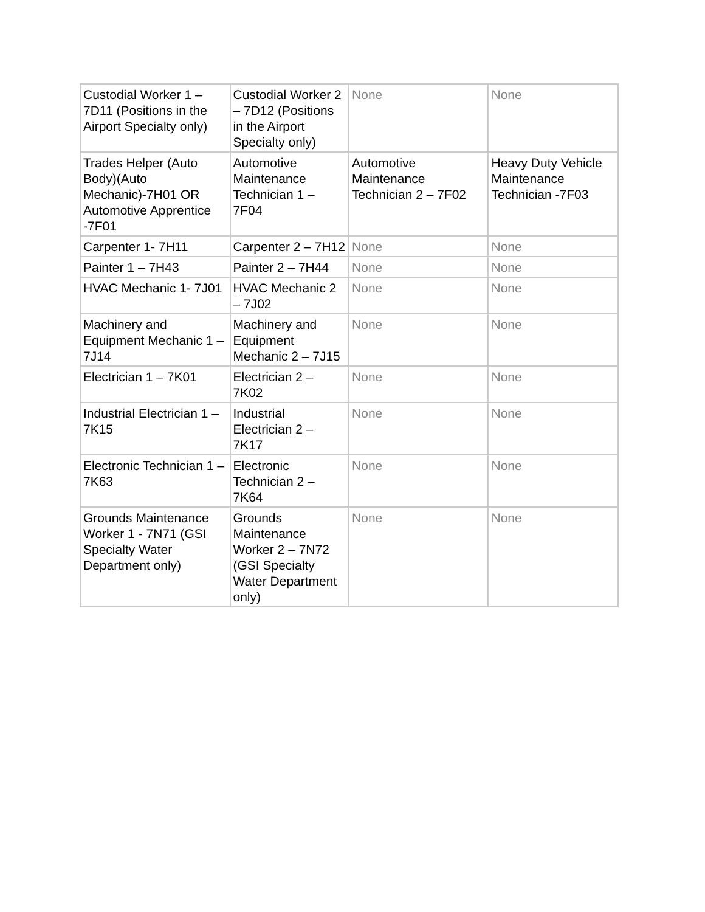| Custodial Worker 1 – 7D11 (Positions in the Airport Specialty only) | Custodial Worker 2 – 7D12 (Positions in the Airport Specialty only) | None | None |
| Trades Helper (Auto Body)(Auto Mechanic)-7H01 OR Automotive Apprentice -7F01 | Automotive Maintenance Technician 1 – 7F04 | Automotive Maintenance Technician 2 – 7F02 | Heavy Duty Vehicle Maintenance Technician -7F03 |
| Carpenter 1- 7H11 | Carpenter 2 – 7H12 | None | None |
| Painter 1 – 7H43 | Painter 2 – 7H44 | None | None |
| HVAC Mechanic 1- 7J01 | HVAC Mechanic 2 – 7J02 | None | None |
| Machinery and Equipment Mechanic 1 – 7J14 | Machinery and Equipment Mechanic 2 – 7J15 | None | None |
| Electrician 1 – 7K01 | Electrician 2 – 7K02 | None | None |
| Industrial Electrician 1 – 7K15 | Industrial Electrician 2 – 7K17 | None | None |
| Electronic Technician 1 – 7K63 | Electronic Technician 2 – 7K64 | None | None |
| Grounds Maintenance Worker 1 - 7N71 (GSI Specialty Water Department only) | Grounds Maintenance Worker 2 – 7N72 (GSI Specialty Water Department only) | None | None |